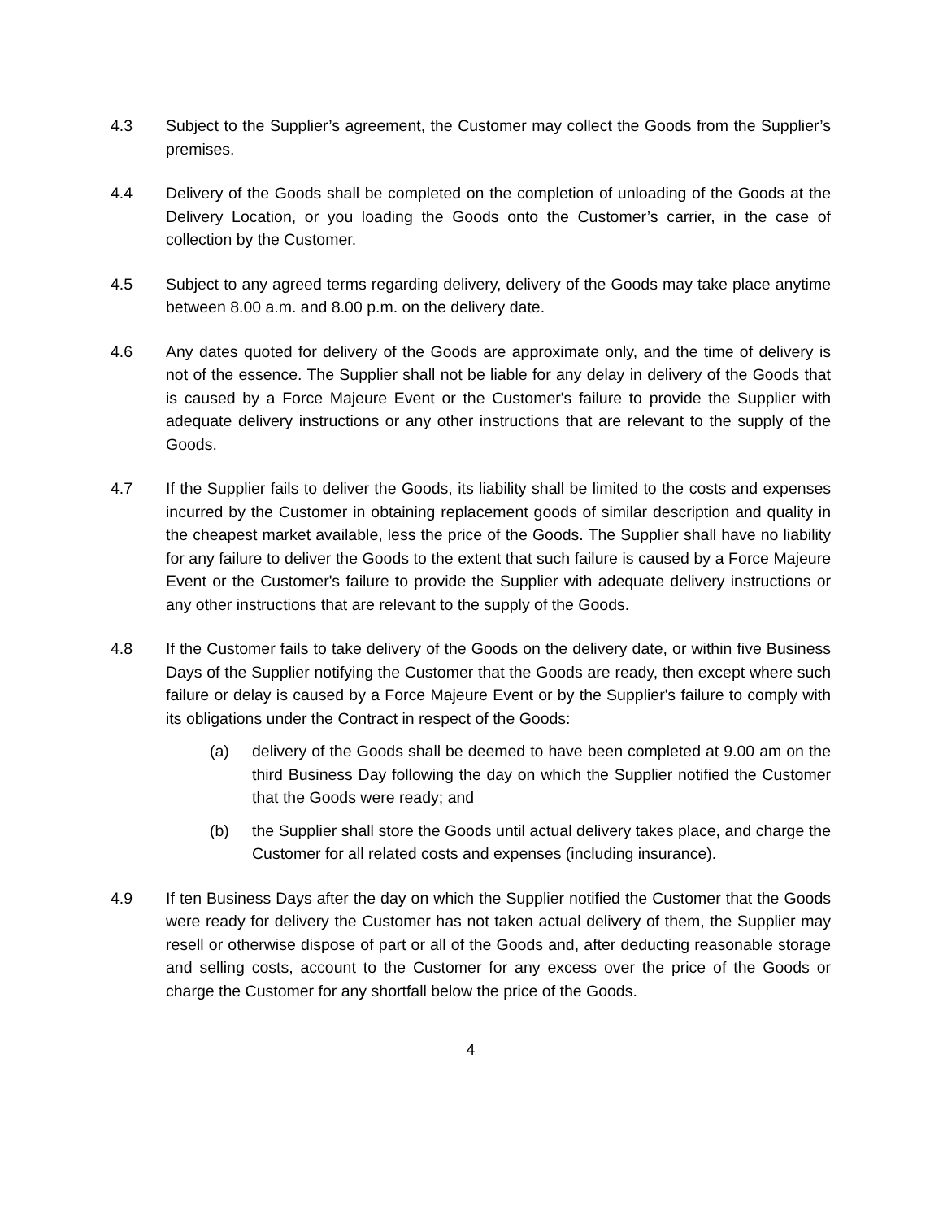4.3 Subject to the Supplier’s agreement, the Customer may collect the Goods from the Supplier’s premises.
4.4 Delivery of the Goods shall be completed on the completion of unloading of the Goods at the Delivery Location, or you loading the Goods onto the Customer’s carrier, in the case of collection by the Customer.
4.5 Subject to any agreed terms regarding delivery, delivery of the Goods may take place anytime between 8.00 a.m. and 8.00 p.m. on the delivery date.
4.6 Any dates quoted for delivery of the Goods are approximate only, and the time of delivery is not of the essence. The Supplier shall not be liable for any delay in delivery of the Goods that is caused by a Force Majeure Event or the Customer's failure to provide the Supplier with adequate delivery instructions or any other instructions that are relevant to the supply of the Goods.
4.7 If the Supplier fails to deliver the Goods, its liability shall be limited to the costs and expenses incurred by the Customer in obtaining replacement goods of similar description and quality in the cheapest market available, less the price of the Goods. The Supplier shall have no liability for any failure to deliver the Goods to the extent that such failure is caused by a Force Majeure Event or the Customer's failure to provide the Supplier with adequate delivery instructions or any other instructions that are relevant to the supply of the Goods.
4.8 If the Customer fails to take delivery of the Goods on the delivery date, or within five Business Days of the Supplier notifying the Customer that the Goods are ready, then except where such failure or delay is caused by a Force Majeure Event or by the Supplier's failure to comply with its obligations under the Contract in respect of the Goods:
(a) delivery of the Goods shall be deemed to have been completed at 9.00 am on the third Business Day following the day on which the Supplier notified the Customer that the Goods were ready; and
(b) the Supplier shall store the Goods until actual delivery takes place, and charge the Customer for all related costs and expenses (including insurance).
4.9 If ten Business Days after the day on which the Supplier notified the Customer that the Goods were ready for delivery the Customer has not taken actual delivery of them, the Supplier may resell or otherwise dispose of part or all of the Goods and, after deducting reasonable storage and selling costs, account to the Customer for any excess over the price of the Goods or charge the Customer for any shortfall below the price of the Goods.
4